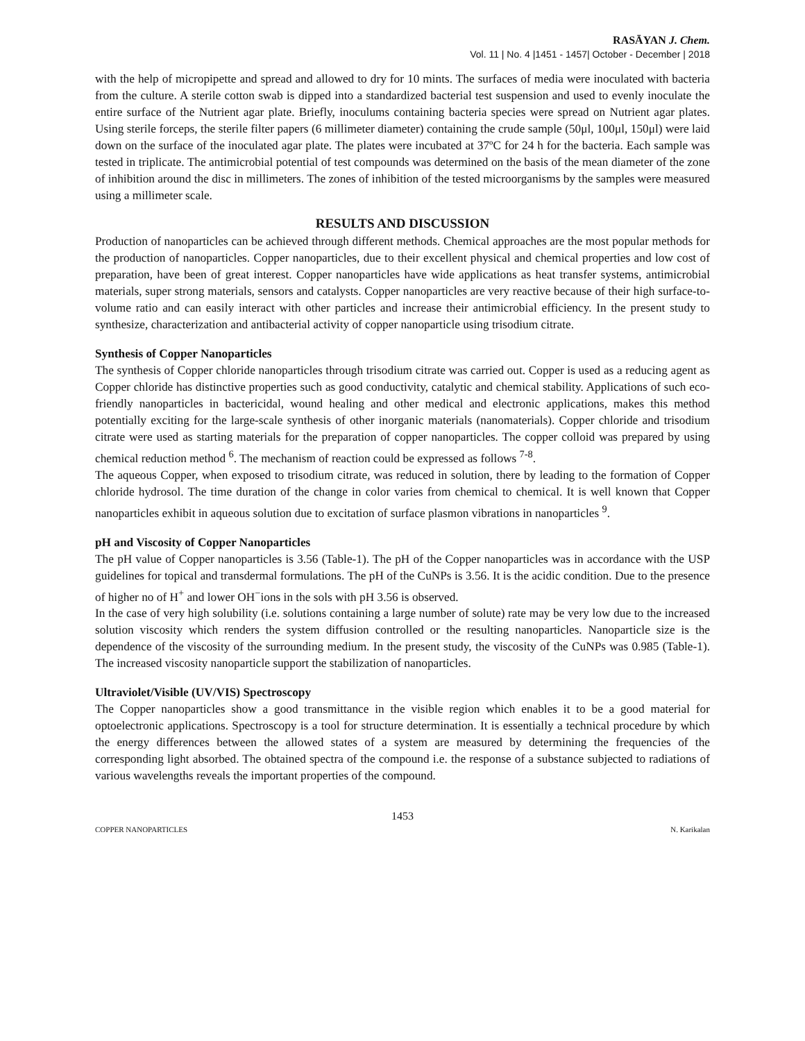RASĀYAN J. Chem.
Vol. 11 | No. 4 |1451 - 1457| October - December | 2018
with the help of micropipette and spread and allowed to dry for 10 mints. The surfaces of media were inoculated with bacteria from the culture. A sterile cotton swab is dipped into a standardized bacterial test suspension and used to evenly inoculate the entire surface of the Nutrient agar plate. Briefly, inoculums containing bacteria species were spread on Nutrient agar plates. Using sterile forceps, the sterile filter papers (6 millimeter diameter) containing the crude sample (50μl, 100μl, 150μl) were laid down on the surface of the inoculated agar plate. The plates were incubated at 37ºC for 24 h for the bacteria. Each sample was tested in triplicate. The antimicrobial potential of test compounds was determined on the basis of the mean diameter of the zone of inhibition around the disc in millimeters. The zones of inhibition of the tested microorganisms by the samples were measured using a millimeter scale.
RESULTS AND DISCUSSION
Production of nanoparticles can be achieved through different methods. Chemical approaches are the most popular methods for the production of nanoparticles. Copper nanoparticles, due to their excellent physical and chemical properties and low cost of preparation, have been of great interest. Copper nanoparticles have wide applications as heat transfer systems, antimicrobial materials, super strong materials, sensors and catalysts. Copper nanoparticles are very reactive because of their high surface-to-volume ratio and can easily interact with other particles and increase their antimicrobial efficiency. In the present study to synthesize, characterization and antibacterial activity of copper nanoparticle using trisodium citrate.
Synthesis of Copper Nanoparticles
The synthesis of Copper chloride nanoparticles through trisodium citrate was carried out. Copper is used as a reducing agent as Copper chloride has distinctive properties such as good conductivity, catalytic and chemical stability. Applications of such eco-friendly nanoparticles in bactericidal, wound healing and other medical and electronic applications, makes this method potentially exciting for the large-scale synthesis of other inorganic materials (nanomaterials). Copper chloride and trisodium citrate were used as starting materials for the preparation of copper nanoparticles. The copper colloid was prepared by using chemical reduction method <sup>6</sup>. The mechanism of reaction could be expressed as follows <sup>7-8</sup>.
The aqueous Copper, when exposed to trisodium citrate, was reduced in solution, there by leading to the formation of Copper chloride hydrosol. The time duration of the change in color varies from chemical to chemical. It is well known that Copper nanoparticles exhibit in aqueous solution due to excitation of surface plasmon vibrations in nanoparticles <sup>9</sup>.
pH and Viscosity of Copper Nanoparticles
The pH value of Copper nanoparticles is 3.56 (Table-1). The pH of the Copper nanoparticles was in accordance with the USP guidelines for topical and transdermal formulations. The pH of the CuNPs is 3.56. It is the acidic condition. Due to the presence of higher no of H<sup>+</sup> and lower OH<sup>−</sup>ions in the sols with pH 3.56 is observed.
In the case of very high solubility (i.e. solutions containing a large number of solute) rate may be very low due to the increased solution viscosity which renders the system diffusion controlled or the resulting nanoparticles. Nanoparticle size is the dependence of the viscosity of the surrounding medium. In the present study, the viscosity of the CuNPs was 0.985 (Table-1). The increased viscosity nanoparticle support the stabilization of nanoparticles.
Ultraviolet/Visible (UV/VIS) Spectroscopy
The Copper nanoparticles show a good transmittance in the visible region which enables it to be a good material for optoelectronic applications. Spectroscopy is a tool for structure determination. It is essentially a technical procedure by which the energy differences between the allowed states of a system are measured by determining the frequencies of the corresponding light absorbed. The obtained spectra of the compound i.e. the response of a substance subjected to radiations of various wavelengths reveals the important properties of the compound.
1453
COPPER NANOPARTICLES N. Karikalan